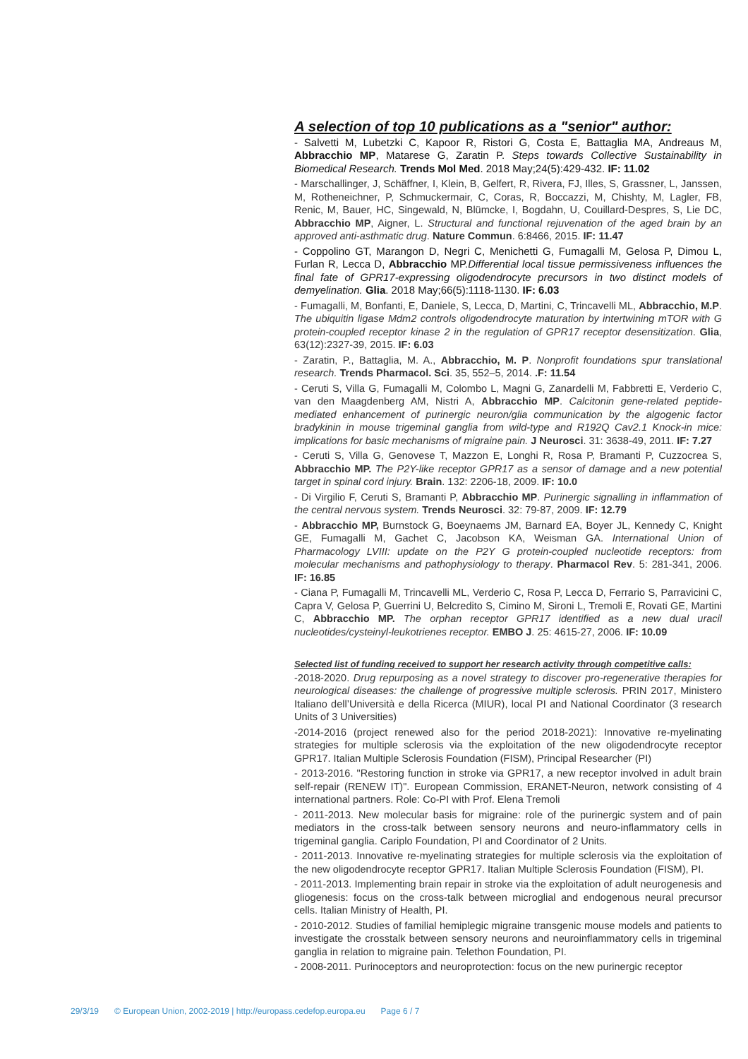A selection of top 10 publications as a "senior" author:
- Salvetti M, Lubetzki C, Kapoor R, Ristori G, Costa E, Battaglia MA, Andreaus M, Abbracchio MP, Matarese G, Zaratin P. Steps towards Collective Sustainability in Biomedical Research. Trends Mol Med. 2018 May;24(5):429-432. IF: 11.02
- Marschallinger, J, Schäffner, I, Klein, B, Gelfert, R, Rivera, FJ, Illes, S, Grassner, L, Janssen, M, Rotheneichner, P, Schmuckermair, C, Coras, R, Boccazzi, M, Chishty, M, Lagler, FB, Renic, M, Bauer, HC, Singewald, N, Blümcke, I, Bogdahn, U, Couillard-Despres, S, Lie DC, Abbracchio MP, Aigner, L. Structural and functional rejuvenation of the aged brain by an approved anti-asthmatic drug. Nature Commun. 6:8466, 2015. IF: 11.47
- Coppolino GT, Marangon D, Negri C, Menichetti G, Fumagalli M, Gelosa P, Dimou L, Furlan R, Lecca D, Abbracchio MP.Differential local tissue permissiveness influences the final fate of GPR17-expressing oligodendrocyte precursors in two distinct models of demyelination. Glia. 2018 May;66(5):1118-1130. IF: 6.03
- Fumagalli, M, Bonfanti, E, Daniele, S, Lecca, D, Martini, C, Trincavelli ML, Abbracchio, M.P. The ubiquitin ligase Mdm2 controls oligodendrocyte maturation by intertwining mTOR with G protein-coupled receptor kinase 2 in the regulation of GPR17 receptor desensitization. Glia, 63(12):2327-39, 2015. IF: 6.03
- Zaratin, P., Battaglia, M. A., Abbracchio, M. P. Nonprofit foundations spur translational research. Trends Pharmacol. Sci. 35, 552–5, 2014. .F: 11.54
- Ceruti S, Villa G, Fumagalli M, Colombo L, Magni G, Zanardelli M, Fabbretti E, Verderio C, van den Maagdenberg AM, Nistri A, Abbracchio MP. Calcitonin gene-related peptide-mediated enhancement of purinergic neuron/glia communication by the algogenic factor bradykinin in mouse trigeminal ganglia from wild-type and R192Q Cav2.1 Knock-in mice: implications for basic mechanisms of migraine pain. J Neurosci. 31: 3638-49, 2011. IF: 7.27
- Ceruti S, Villa G, Genovese T, Mazzon E, Longhi R, Rosa P, Bramanti P, Cuzzocrea S, Abbracchio MP. The P2Y-like receptor GPR17 as a sensor of damage and a new potential target in spinal cord injury. Brain. 132: 2206-18, 2009. IF: 10.0
- Di Virgilio F, Ceruti S, Bramanti P, Abbracchio MP. Purinergic signalling in inflammation of the central nervous system. Trends Neurosci. 32: 79-87, 2009. IF: 12.79
- Abbracchio MP, Burnstock G, Boeynaems JM, Barnard EA, Boyer JL, Kennedy C, Knight GE, Fumagalli M, Gachet C, Jacobson KA, Weisman GA. International Union of Pharmacology LVIII: update on the P2Y G protein-coupled nucleotide receptors: from molecular mechanisms and pathophysiology to therapy. Pharmacol Rev. 5: 281-341, 2006. IF: 16.85
- Ciana P, Fumagalli M, Trincavelli ML, Verderio C, Rosa P, Lecca D, Ferrario S, Parravicini C, Capra V, Gelosa P, Guerrini U, Belcredito S, Cimino M, Sironi L, Tremoli E, Rovati GE, Martini C, Abbracchio MP. The orphan receptor GPR17 identified as a new dual uracil nucleotides/cysteinyl-leukotrienes receptor. EMBO J. 25: 4615-27, 2006. IF: 10.09
Selected list of funding received to support her research activity through competitive calls:
-2018-2020. Drug repurposing as a novel strategy to discover pro-regenerative therapies for neurological diseases: the challenge of progressive multiple sclerosis. PRIN 2017, Ministero Italiano dell’Università e della Ricerca (MIUR), local PI and National Coordinator (3 research Units of 3 Universities)
-2014-2016 (project renewed also for the period 2018-2021): Innovative re-myelinating strategies for multiple sclerosis via the exploitation of the new oligodendrocyte receptor GPR17. Italian Multiple Sclerosis Foundation (FISM), Principal Researcher (PI)
- 2013-2016. "Restoring function in stroke via GPR17, a new receptor involved in adult brain self-repair (RENEW IT)". European Commission, ERANET-Neuron, network consisting of 4 international partners. Role: Co-PI with Prof. Elena Tremoli
- 2011-2013. New molecular basis for migraine: role of the purinergic system and of pain mediators in the cross-talk between sensory neurons and neuro-inflammatory cells in trigeminal ganglia. Cariplo Foundation, PI and Coordinator of 2 Units.
- 2011-2013. Innovative re-myelinating strategies for multiple sclerosis via the exploitation of the new oligodendrocyte receptor GPR17. Italian Multiple Sclerosis Foundation (FISM), PI.
- 2011-2013. Implementing brain repair in stroke via the exploitation of adult neurogenesis and gliogenesis: focus on the cross-talk between microglial and endogenous neural precursor cells. Italian Ministry of Health, PI.
- 2010-2012. Studies of familial hemiplegic migraine transgenic mouse models and patients to investigate the crosstalk between sensory neurons and neuroinflammatory cells in trigeminal ganglia in relation to migraine pain. Telethon Foundation, PI.
- 2008-2011. Purinoceptors and neuroprotection: focus on the new purinergic receptor
29/3/19 © European Union, 2002-2019 | http://europass.cedefop.europa.eu Page 6 / 7